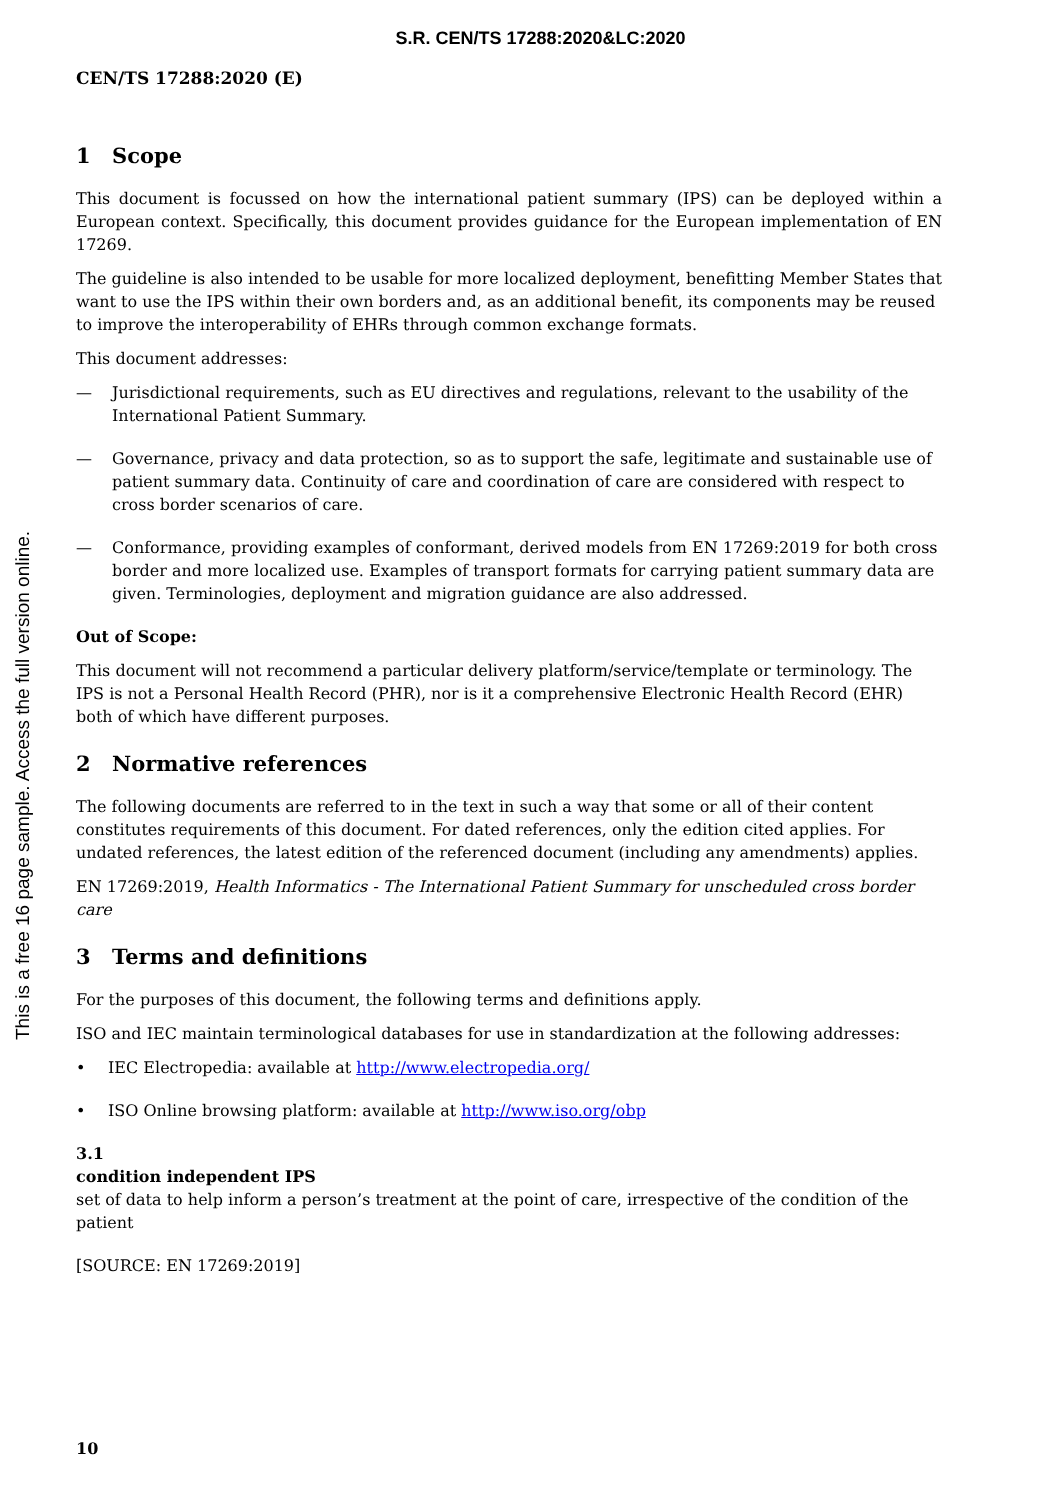S.R. CEN/TS 17288:2020&LC:2020
This is a free 16 page sample. Access the full version online.
CEN/TS 17288:2020 (E)
1 Scope
This document is focussed on how the international patient summary (IPS) can be deployed within a European context. Specifically, this document provides guidance for the European implementation of EN 17269.
The guideline is also intended to be usable for more localized deployment, benefitting Member States that want to use the IPS within their own borders and, as an additional benefit, its components may be reused to improve the interoperability of EHRs through common exchange formats.
This document addresses:
— Jurisdictional requirements, such as EU directives and regulations, relevant to the usability of the International Patient Summary.
— Governance, privacy and data protection, so as to support the safe, legitimate and sustainable use of patient summary data. Continuity of care and coordination of care are considered with respect to cross border scenarios of care.
— Conformance, providing examples of conformant, derived models from EN 17269:2019 for both cross border and more localized use. Examples of transport formats for carrying patient summary data are given. Terminologies, deployment and migration guidance are also addressed.
Out of Scope:
This document will not recommend a particular delivery platform/service/template or terminology. The IPS is not a Personal Health Record (PHR), nor is it a comprehensive Electronic Health Record (EHR) both of which have different purposes.
2 Normative references
The following documents are referred to in the text in such a way that some or all of their content constitutes requirements of this document. For dated references, only the edition cited applies. For undated references, the latest edition of the referenced document (including any amendments) applies.
EN 17269:2019, Health Informatics - The International Patient Summary for unscheduled cross border care
3 Terms and definitions
For the purposes of this document, the following terms and definitions apply.
ISO and IEC maintain terminological databases for use in standardization at the following addresses:
• IEC Electropedia: available at http://www.electropedia.org/
• ISO Online browsing platform: available at http://www.iso.org/obp
3.1
condition independent IPS
set of data to help inform a person’s treatment at the point of care, irrespective of the condition of the patient
[SOURCE: EN 17269:2019]
10